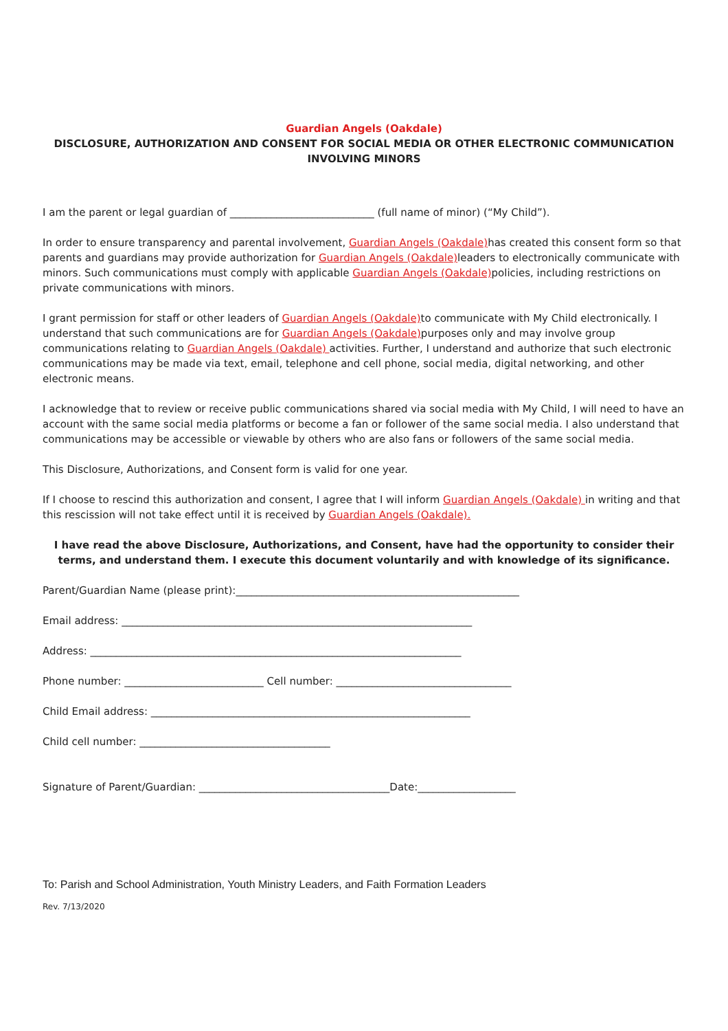Guardian Angels (Oakdale)
DISCLOSURE, AUTHORIZATION AND CONSENT FOR SOCIAL MEDIA OR OTHER ELECTRONIC COMMUNICATION
INVOLVING MINORS
I am the parent or legal guardian of ____________________________ (full name of minor) (“My Child”).
In order to ensure transparency and parental involvement, Guardian Angels (Oakdale) has created this consent form so that parents and guardians may provide authorization for Guardian Angels (Oakdale) leaders to electronically communicate with minors. Such communications must comply with applicable Guardian Angels (Oakdale) policies, including restrictions on private communications with minors.
I grant permission for staff or other leaders of Guardian Angels (Oakdale) to communicate with My Child electronically. I understand that such communications are for Guardian Angels (Oakdale) purposes only and may involve group communications relating to Guardian Angels (Oakdale) activities. Further, I understand and authorize that such electronic communications may be made via text, email, telephone and cell phone, social media, digital networking, and other electronic means.
I acknowledge that to review or receive public communications shared via social media with My Child, I will need to have an account with the same social media platforms or become a fan or follower of the same social media. I also understand that communications may be accessible or viewable by others who are also fans or followers of the same social media.
This Disclosure, Authorizations, and Consent form is valid for one year.
If I choose to rescind this authorization and consent, I agree that I will inform Guardian Angels (Oakdale) in writing and that this rescission will not take effect until it is received by Guardian Angels (Oakdale).
I have read the above Disclosure, Authorizations, and Consent, have had the opportunity to consider their terms, and understand them. I execute this document voluntarily and with knowledge of its significance.
Parent/Guardian Name (please print):_______________________________________________________
Email address: ____________________________________________________________________
Address: ________________________________________________________________________
Phone number: ___________________________ Cell number: __________________________________
Child Email address: ______________________________________________________________
Child cell number: _____________________________________
Signature of Parent/Guardian: _____________________________________Date:___________________
To: Parish and School Administration, Youth Ministry Leaders, and Faith Formation Leaders
Rev. 7/13/2020